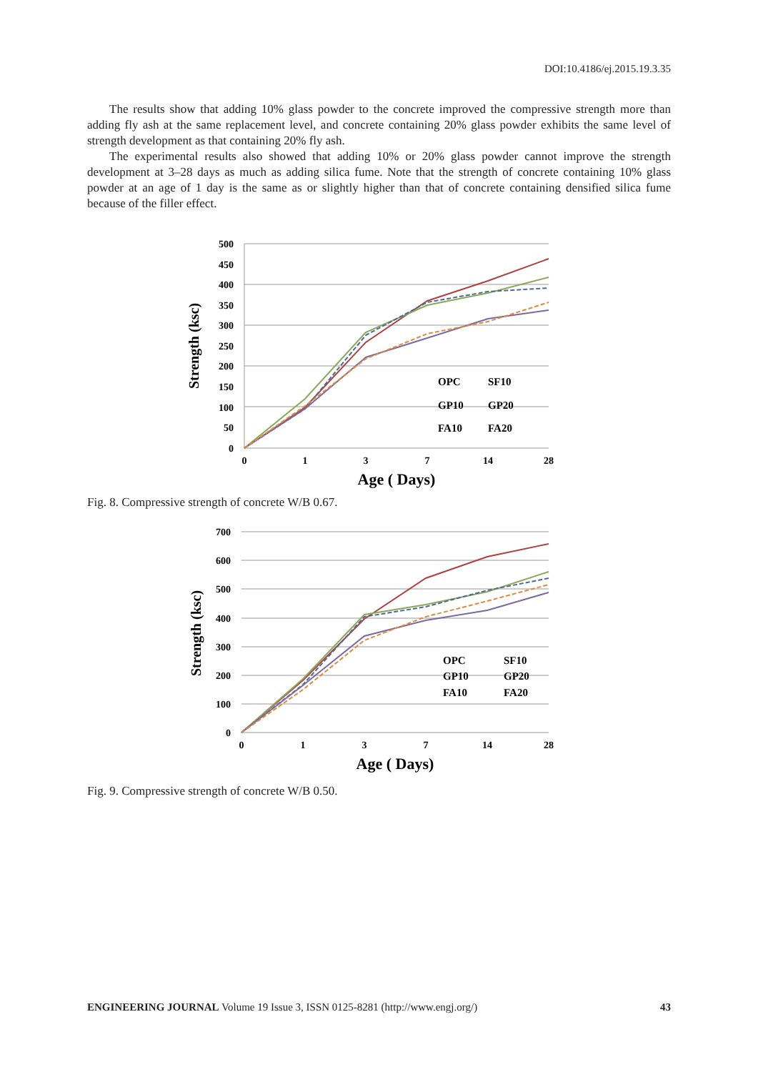DOI:10.4186/ej.2015.19.3.35
The results show that adding 10% glass powder to the concrete improved the compressive strength more than adding fly ash at the same replacement level, and concrete containing 20% glass powder exhibits the same level of strength development as that containing 20% fly ash.
The experimental results also showed that adding 10% or 20% glass powder cannot improve the strength development at 3–28 days as much as adding silica fume. Note that the strength of concrete containing 10% glass powder at an age of 1 day is the same as or slightly higher than that of concrete containing densified silica fume because of the filler effect.
500
450
400
350
300
250
200
150
100
50
0
0
1
3
7
14
28
Age ( Days)
Strength (ksc)
OPC
SF10
GP10
GP20
FA10
FA20
Fig. 8. Compressive strength of concrete W/B 0.67.
700
600
500
400
300
200
100
0
0
1
3
7
14
28
Age ( Days)
Strength (ksc)
OPC
SF10
GP10
GP20
FA10
FA20
Fig. 9. Compressive strength of concrete W/B 0.50.
ENGINEERING JOURNAL Volume 19 Issue 3, ISSN 0125-8281 (http://www.engj.org/) 43